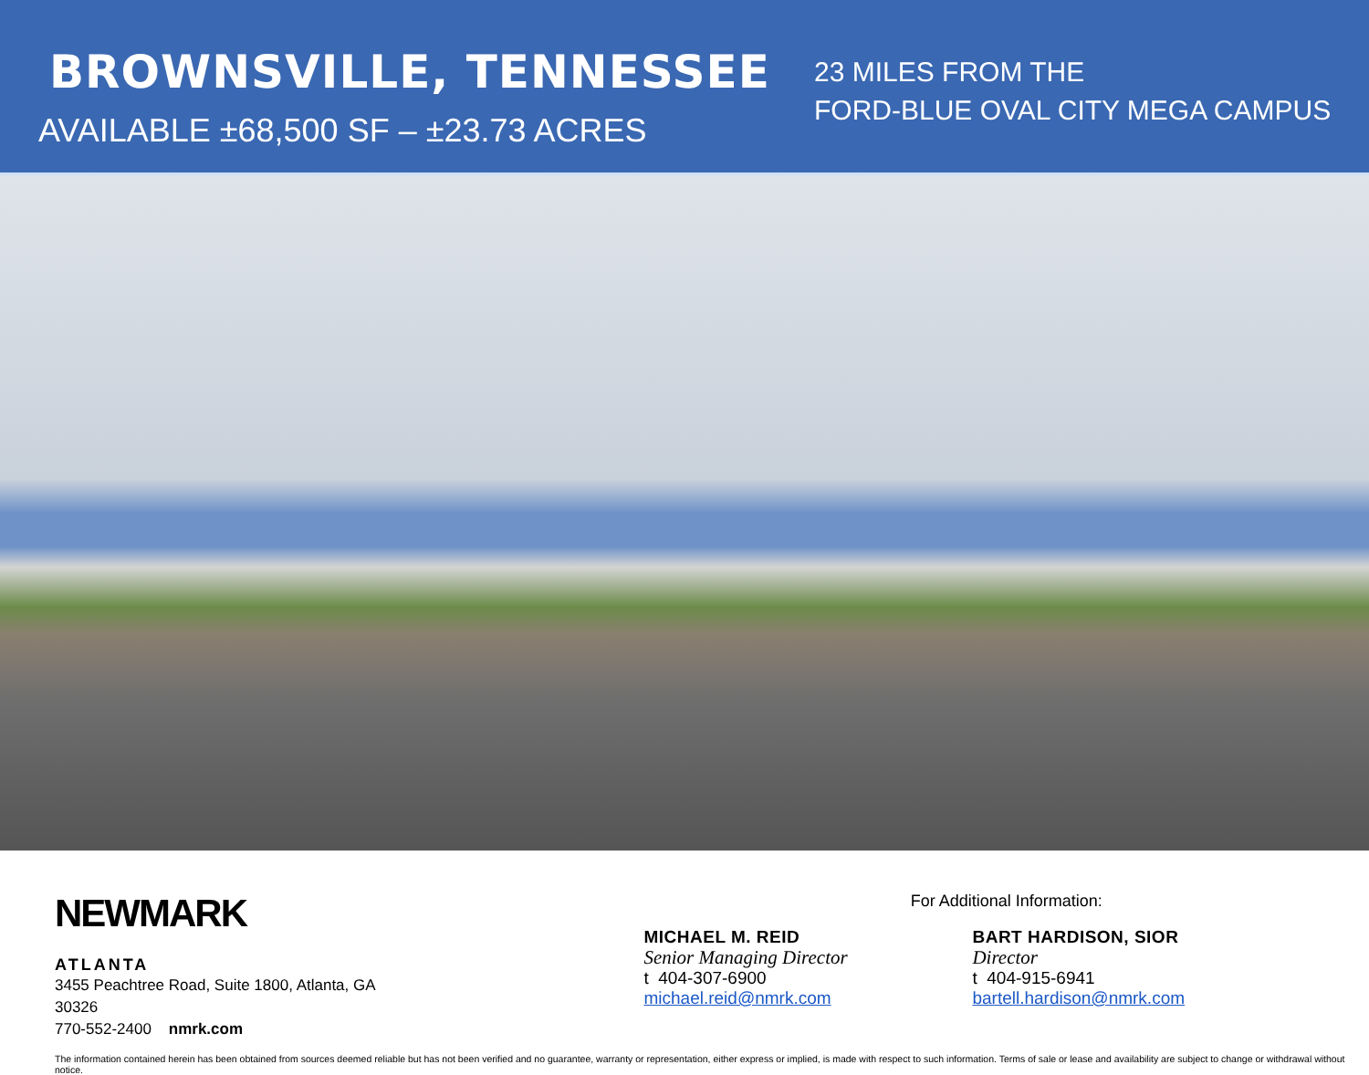BROWNSVILLE, TENNESSEE
AVAILABLE ±68,500 SF – ±23.73 ACRES
23 MILES FROM THE
FORD-BLUE OVAL CITY MEGA CAMPUS
NEWMARK
ATLANTA
3455 Peachtree Road, Suite 1800, Atlanta, GA 30326
770-552-2400 nmrk.com
For Additional Information:
MICHAEL M. REID
Senior Managing Director
t 404-307-6900
michael.reid@nmrk.com
BART HARDISON, SIOR
Director
t 404-915-6941
bartell.hardison@nmrk.com
The information contained herein has been obtained from sources deemed reliable but has not been verified and no guarantee, warranty or representation, either express or implied, is made with respect to such information. Terms of sale or lease and availability are subject to change or withdrawal without notice.